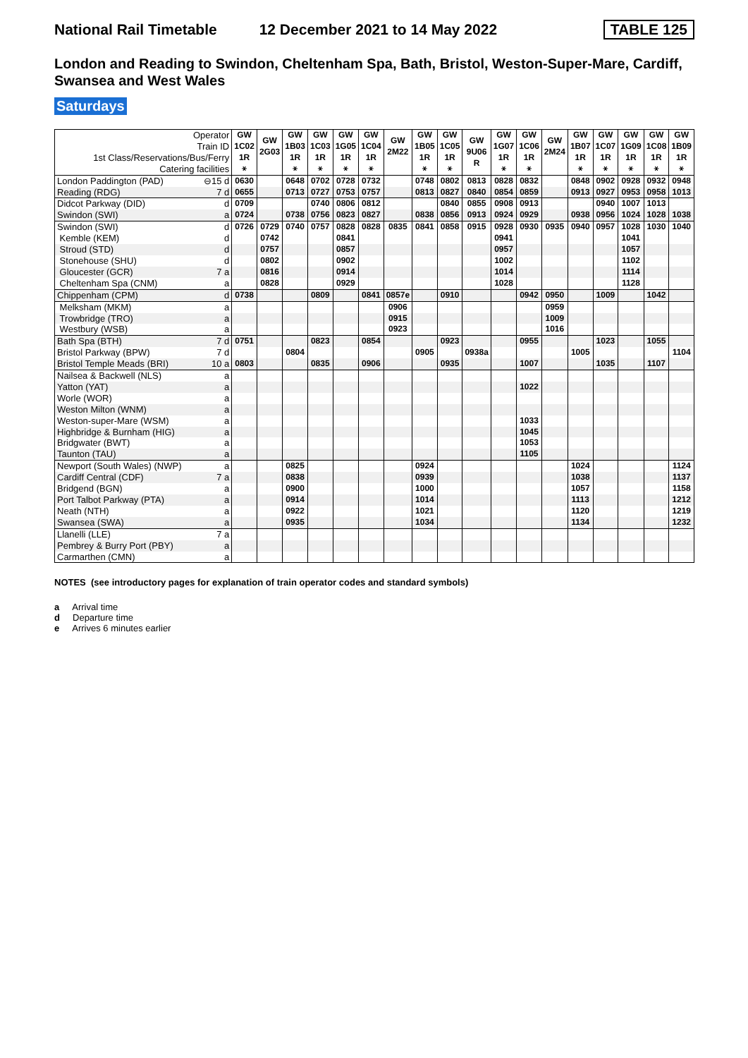National Rail Timetable 12 December 2021 to 14 May 2022 TABLE 125
London and Reading to Swindon, Cheltenham Spa, Bath, Bristol, Weston-Super-Mare, Cardiff, Swansea and West Wales
Saturdays
| Operator Train ID 1st Class/Reservations/Bus/Ferry Catering facilities | | GW 1C02 1R ⚹ | GW 2G03 | GW 1B03 1R ⚹ | GW 1C03 1R ⚹ | GW 1G05 1R ⚹ | GW 1C04 1R ⚹ | GW 2M22 | GW 1B05 1R ⚹ | GW 1C05 1R ⚹ | GW 9U06 R | GW 1G07 1R ⚹ | GW 1C06 1R ⚹ | GW 2M24 | GW 1B07 1R ⚹ | GW 1C07 1R ⚹ | GW 1G09 1R ⚹ | GW 1C08 1R ⚹ | GW 1B09 1R ⚹ |
| London Paddington (PAD) | ⊖15 d | 0630 | | 0648 | 0702 | 0728 | 0732 | | 0748 | 0802 | 0813 | 0828 | 0832 | | 0848 | 0902 | 0928 | 0932 | 0948 |
| Reading (RDG) | 7 d | 0655 | | 0713 | 0727 | 0753 | 0757 | | 0813 | 0827 | 0840 | 0854 | 0859 | | 0913 | 0927 | 0953 | 0958 | 1013 |
| Didcot Parkway (DID) | d | 0709 | | | 0740 | 0806 | 0812 | | | 0840 | 0855 | 0908 | 0913 | | | 0940 | 1007 | 1013 | |
| Swindon (SWI) | a | 0724 | | 0738 | 0756 | 0823 | 0827 | | 0838 | 0856 | 0913 | 0924 | 0929 | | 0938 | 0956 | 1024 | 1028 | 1038 |
| Swindon (SWI) | d | 0726 | 0729 | 0740 | 0757 | 0828 | 0828 | 0835 | 0841 | 0858 | 0915 | 0928 | 0930 | 0935 | 0940 | 0957 | 1028 | 1030 | 1040 |
| Kemble (KEM) | d | | 0742 | | | 0841 | | | | | | 0941 | | | | | 1041 | | |
| Stroud (STD) | d | | 0757 | | | 0857 | | | | | | 0957 | | | | | 1057 | | |
| Stonehouse (SHU) | d | | 0802 | | | 0902 | | | | | | 1002 | | | | | 1102 | | |
| Gloucester (GCR) | 7 a | | 0816 | | | 0914 | | | | | | 1014 | | | | | 1114 | | |
| Cheltenham Spa (CNM) | a | | 0828 | | | 0929 | | | | | | 1028 | | | | | 1128 | | |
| Chippenham (CPM) | d | 0738 | | | 0809 | | 0841 | 0857e | | 0910 | | | 0942 | 0950 | | 1009 | | 1042 | |
| Melksham (MKM) | a | | | | | | | 0906 | | | | | | 0959 | | | | | |
| Trowbridge (TRO) | a | | | | | | | 0915 | | | | | | 1009 | | | | | |
| Westbury (WSB) | a | | | | | | | 0923 | | | | | | 1016 | | | | | |
| Bath Spa (BTH) | 7 d | 0751 | | | 0823 | | 0854 | | | 0923 | | | 0955 | | | 1023 | | 1055 | |
| Bristol Parkway (BPW) | 7 d | | | 0804 | | | | | 0905 | | 0938a | | | | 1005 | | | | 1104 |
| Bristol Temple Meads (BRI) | 10 a | 0803 | | | 0835 | | 0906 | | | 0935 | | | 1007 | | | 1035 | | 1107 | |
| Nailsea & Backwell (NLS) | a | | | | | | | | | | | | | | | | | | |
| Yatton (YAT) | a | | | | | | | | | | | | 1022 | | | | | | |
| Worle (WOR) | a | | | | | | | | | | | | | | | | | | |
| Weston Milton (WNM) | a | | | | | | | | | | | | | | | | | | |
| Weston-super-Mare (WSM) | a | | | | | | | | | | | | 1033 | | | | | | |
| Highbridge & Burnham (HIG) | a | | | | | | | | | | | | 1045 | | | | | | |
| Bridgwater (BWT) | a | | | | | | | | | | | | 1053 | | | | | | |
| Taunton (TAU) | a | | | | | | | | | | | | 1105 | | | | | | |
| Newport (South Wales) (NWP) | a | | | 0825 | | | | | 0924 | | | | | | 1024 | | | | 1124 |
| Cardiff Central (CDF) | 7 a | | | 0838 | | | | | 0939 | | | | | | 1038 | | | | 1137 |
| Bridgend (BGN) | a | | | 0900 | | | | | 1000 | | | | | | 1057 | | | | 1158 |
| Port Talbot Parkway (PTA) | a | | | 0914 | | | | | 1014 | | | | | | 1113 | | | | 1212 |
| Neath (NTH) | a | | | 0922 | | | | | 1021 | | | | | | 1120 | | | | 1219 |
| Swansea (SWA) | a | | | 0935 | | | | | 1034 | | | | | | 1134 | | | | 1232 |
| Llanelli (LLE) | 7 a | | | | | | | | | | | | | | | | | | |
| Pembrey & Burry Port (PBY) | a | | | | | | | | | | | | | | | | | | |
| Carmarthen (CMN) | a | | | | | | | | | | | | | | | | | | |
NOTES (see introductory pages for explanation of train operator codes and standard symbols)
a Arrival time
d Departure time
e Arrives 6 minutes earlier